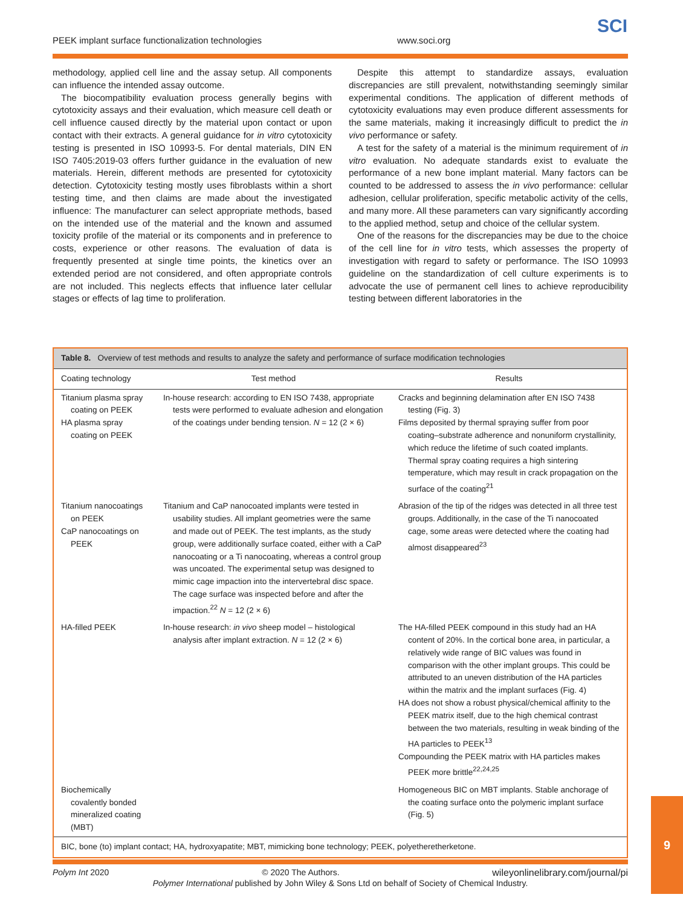PEEK implant surface functionalization technologies www.soci.org
SCI
methodology, applied cell line and the assay setup. All components can influence the intended assay outcome.
The biocompatibility evaluation process generally begins with cytotoxicity assays and their evaluation, which measure cell death or cell influence caused directly by the material upon contact or upon contact with their extracts. A general guidance for in vitro cytotoxicity testing is presented in ISO 10993-5. For dental materials, DIN EN ISO 7405:2019-03 offers further guidance in the evaluation of new materials. Herein, different methods are presented for cytotoxicity detection. Cytotoxicity testing mostly uses fibroblasts within a short testing time, and then claims are made about the investigated influence: The manufacturer can select appropriate methods, based on the intended use of the material and the known and assumed toxicity profile of the material or its components and in preference to costs, experience or other reasons. The evaluation of data is frequently presented at single time points, the kinetics over an extended period are not considered, and often appropriate controls are not included. This neglects effects that influence later cellular stages or effects of lag time to proliferation.
Despite this attempt to standardize assays, evaluation discrepancies are still prevalent, notwithstanding seemingly similar experimental conditions. The application of different methods of cytotoxicity evaluations may even produce different assessments for the same materials, making it increasingly difficult to predict the in vivo performance or safety.
A test for the safety of a material is the minimum requirement of in vitro evaluation. No adequate standards exist to evaluate the performance of a new bone implant material. Many factors can be counted to be addressed to assess the in vivo performance: cellular adhesion, cellular proliferation, specific metabolic activity of the cells, and many more. All these parameters can vary significantly according to the applied method, setup and choice of the cellular system.
One of the reasons for the discrepancies may be due to the choice of the cell line for in vitro tests, which assesses the property of investigation with regard to safety or performance. The ISO 10993 guideline on the standardization of cell culture experiments is to advocate the use of permanent cell lines to achieve reproducibility testing between different laboratories in the
Table 8. Overview of test methods and results to analyze the safety and performance of surface modification technologies
| Coating technology | Test method | Results |
| --- | --- | --- |
| Titanium plasma spray coating on PEEK HA plasma spray coating on PEEK | In-house research: according to EN ISO 7438, appropriate tests were performed to evaluate adhesion and elongation of the coatings under bending tension. N = 12 (2 × 6) | Cracks and beginning delamination after EN ISO 7438 testing (Fig. 3) Films deposited by thermal spraying suffer from poor coating–substrate adherence and nonuniform crystallinity, which reduce the lifetime of such coated implants. Thermal spray coating requires a high sintering temperature, which may result in crack propagation on the surface of the coating<sup>21</sup> |
| Titanium nanocoatings on PEEK CaP nanocoatings on PEEK | Titanium and CaP nanocoated implants were tested in usability studies. All implant geometries were the same and made out of PEEK. The test implants, as the study group, were additionally surface coated, either with a CaP nanocoating or a Ti nanocoating, whereas a control group was uncoated. The experimental setup was designed to mimic cage impaction into the intervertebral disc space. The cage surface was inspected before and after the impaction.<sup>22</sup> N = 12 (2 × 6) | Abrasion of the tip of the ridges was detected in all three test groups. Additionally, in the case of the Ti nanocoated cage, some areas were detected where the coating had almost disappeared<sup>23</sup> |
| HA-filled PEEK | In-house research: in vivo sheep model – histological analysis after implant extraction. N = 12 (2 × 6) | The HA-filled PEEK compound in this study had an HA content of 20%. In the cortical bone area, in particular, a relatively wide range of BIC values was found in comparison with the other implant groups. This could be attributed to an uneven distribution of the HA particles within the matrix and the implant surfaces (Fig. 4) HA does not show a robust physical/chemical affinity to the PEEK matrix itself, due to the high chemical contrast between the two materials, resulting in weak binding of the HA particles to PEEK<sup>13</sup> Compounding the PEEK matrix with HA particles makes PEEK more brittle<sup>22,24,25</sup> |
| Biochemically covalently bonded mineralized coating (MBT) | | Homogeneous BIC on MBT implants. Stable anchorage of the coating surface onto the polymeric implant surface (Fig. 5) |
BIC, bone (to) implant contact; HA, hydroxyapatite; MBT, mimicking bone technology; PEEK, polyetheretherketone.
Polym Int 2020 © 2020 The Authors. wileyonlinelibrary.com/journal/pi
Polymer International published by John Wiley & Sons Ltd on behalf of Society of Chemical Industry.
9